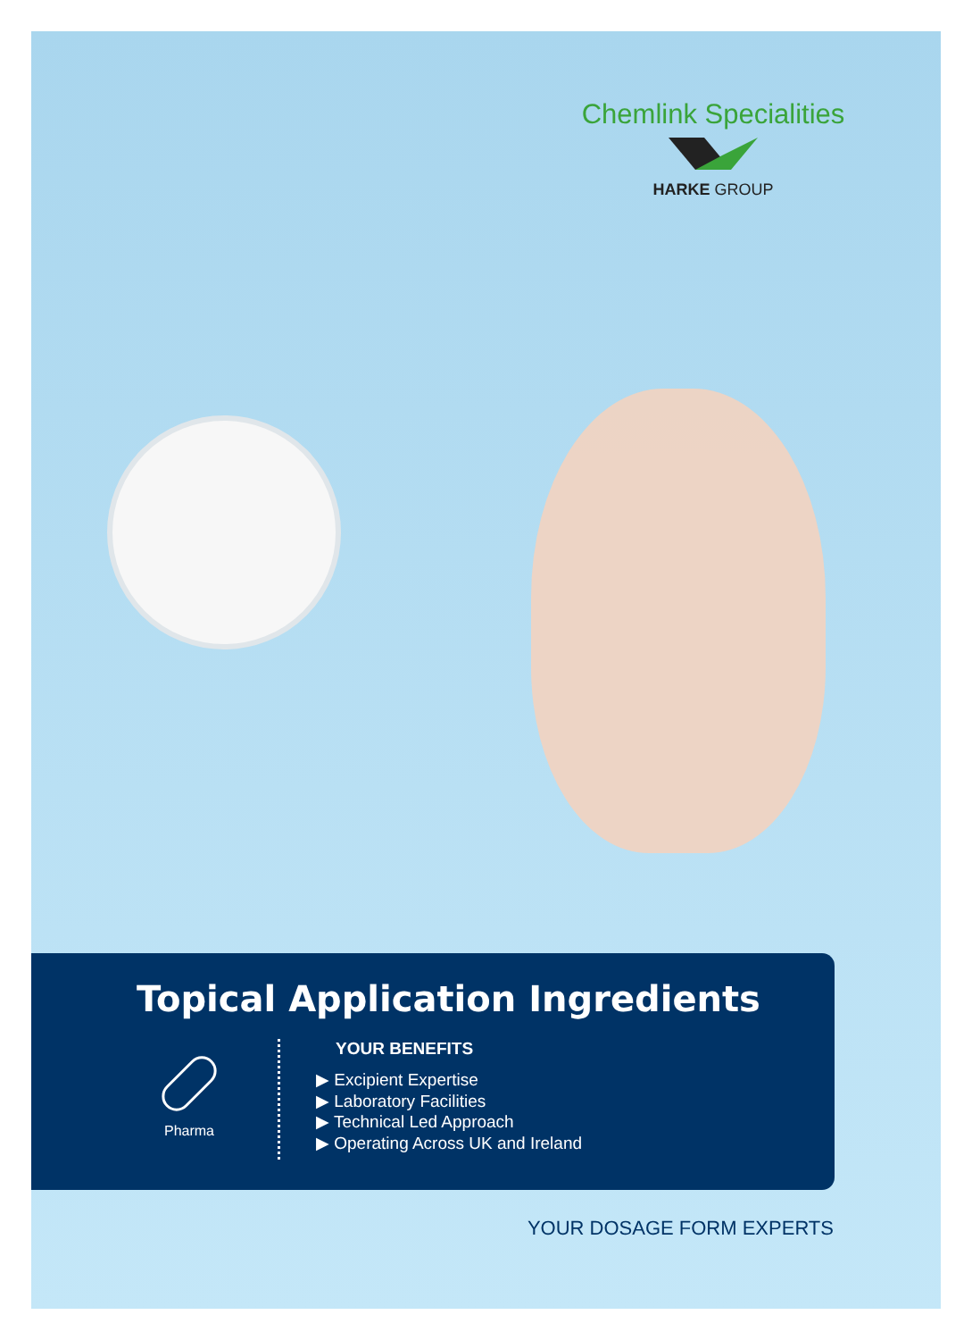Chemlink Specialities
HARKE GROUP
Topical Application Ingredients
Pharma
YOUR BENEFITS
▶ Excipient Expertise
▶ Laboratory Facilities
▶ Technical Led Approach
▶ Operating Across UK and Ireland
YOUR DOSAGE FORM EXPERTS